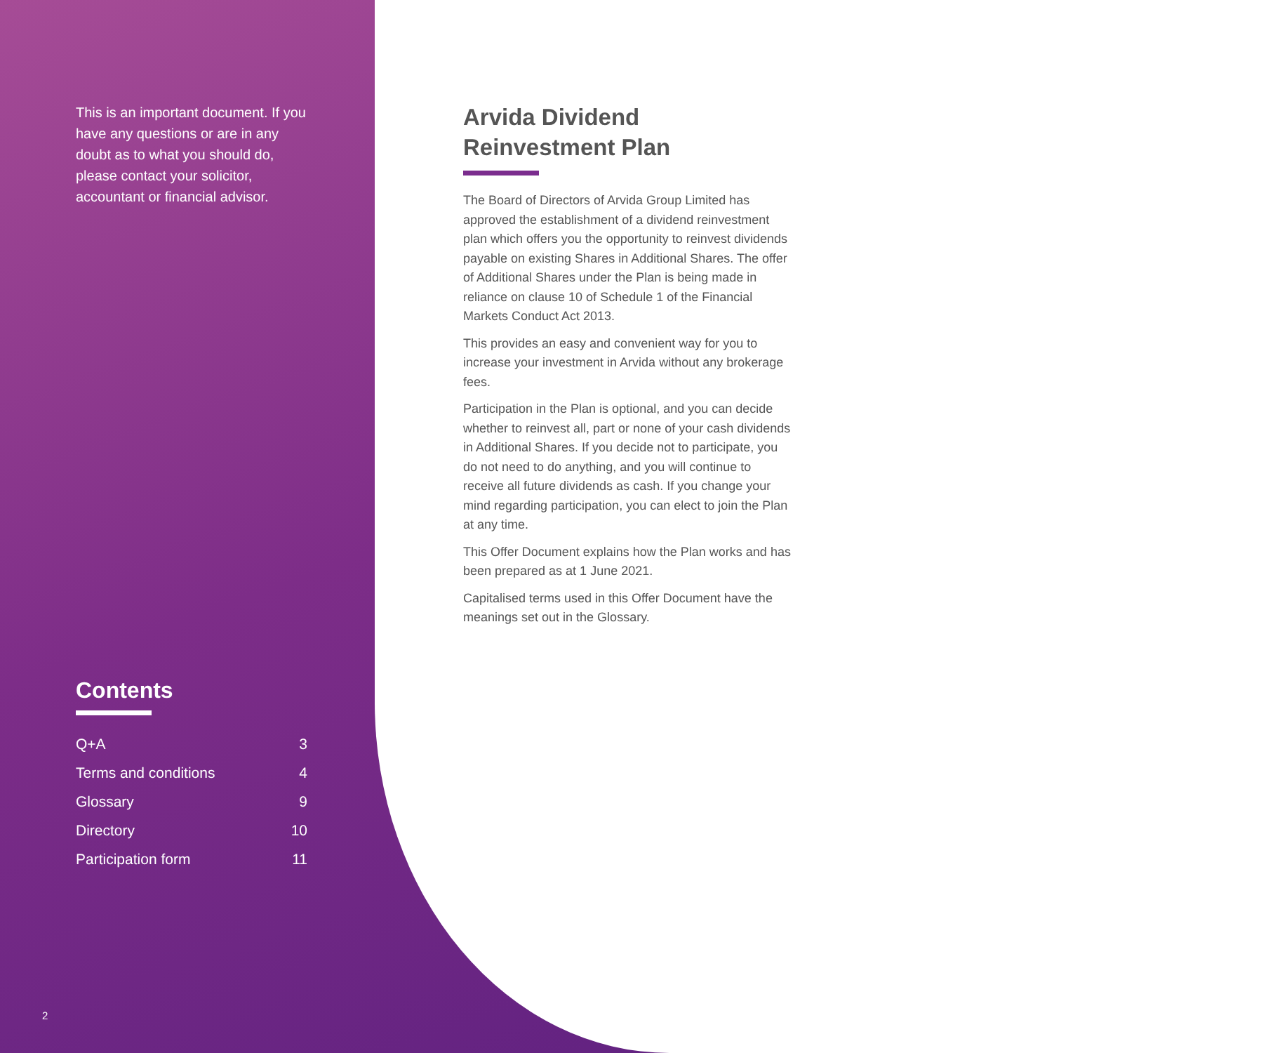This is an important document. If you have any questions or are in any doubt as to what you should do, please contact your solicitor, accountant or financial advisor.
Contents
| Q+A | 3 |
| Terms and conditions | 4 |
| Glossary | 9 |
| Directory | 10 |
| Participation form | 11 |
2
Arvida Dividend
Reinvestment Plan
The Board of Directors of Arvida Group Limited has approved the establishment of a dividend reinvestment plan which offers you the opportunity to reinvest dividends payable on existing Shares in Additional Shares. The offer of Additional Shares under the Plan is being made in reliance on clause 10 of Schedule 1 of the Financial Markets Conduct Act 2013.
This provides an easy and convenient way for you to increase your investment in Arvida without any brokerage fees.
Participation in the Plan is optional, and you can decide whether to reinvest all, part or none of your cash dividends in Additional Shares. If you decide not to participate, you do not need to do anything, and you will continue to receive all future dividends as cash. If you change your mind regarding participation, you can elect to join the Plan at any time.
This Offer Document explains how the Plan works and has been prepared as at 1 June 2021.
Capitalised terms used in this Offer Document have the meanings set out in the Glossary.